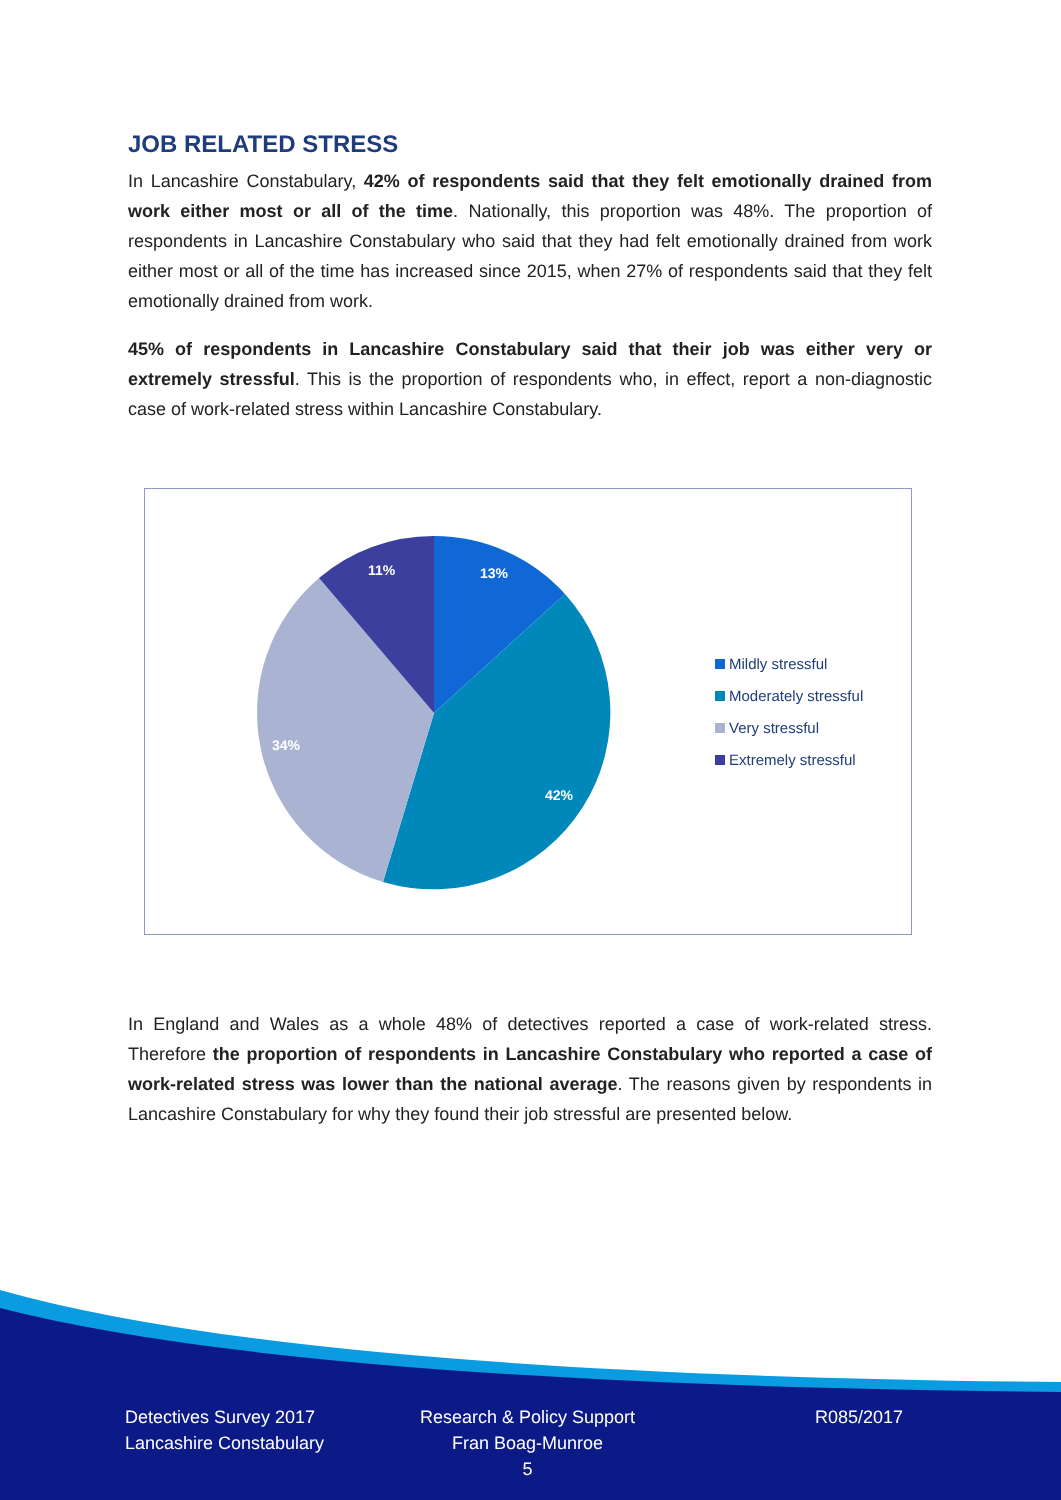JOB RELATED STRESS
In Lancashire Constabulary, 42% of respondents said that they felt emotionally drained from work either most or all of the time. Nationally, this proportion was 48%. The proportion of respondents in Lancashire Constabulary who said that they had felt emotionally drained from work either most or all of the time has increased since 2015, when 27% of respondents said that they felt emotionally drained from work.
45% of respondents in Lancashire Constabulary said that their job was either very or extremely stressful. This is the proportion of respondents who, in effect, report a non-diagnostic case of work-related stress within Lancashire Constabulary.
13%
42%
34%
11%
Mildly stressful
Moderately stressful
Very stressful
Extremely stressful
In England and Wales as a whole 48% of detectives reported a case of work-related stress. Therefore the proportion of respondents in Lancashire Constabulary who reported a case of work-related stress was lower than the national average. The reasons given by respondents in Lancashire Constabulary for why they found their job stressful are presented below.
Detectives Survey 2017
Lancashire Constabulary
Research & Policy Support
Fran Boag-Munroe
5
R085/2017